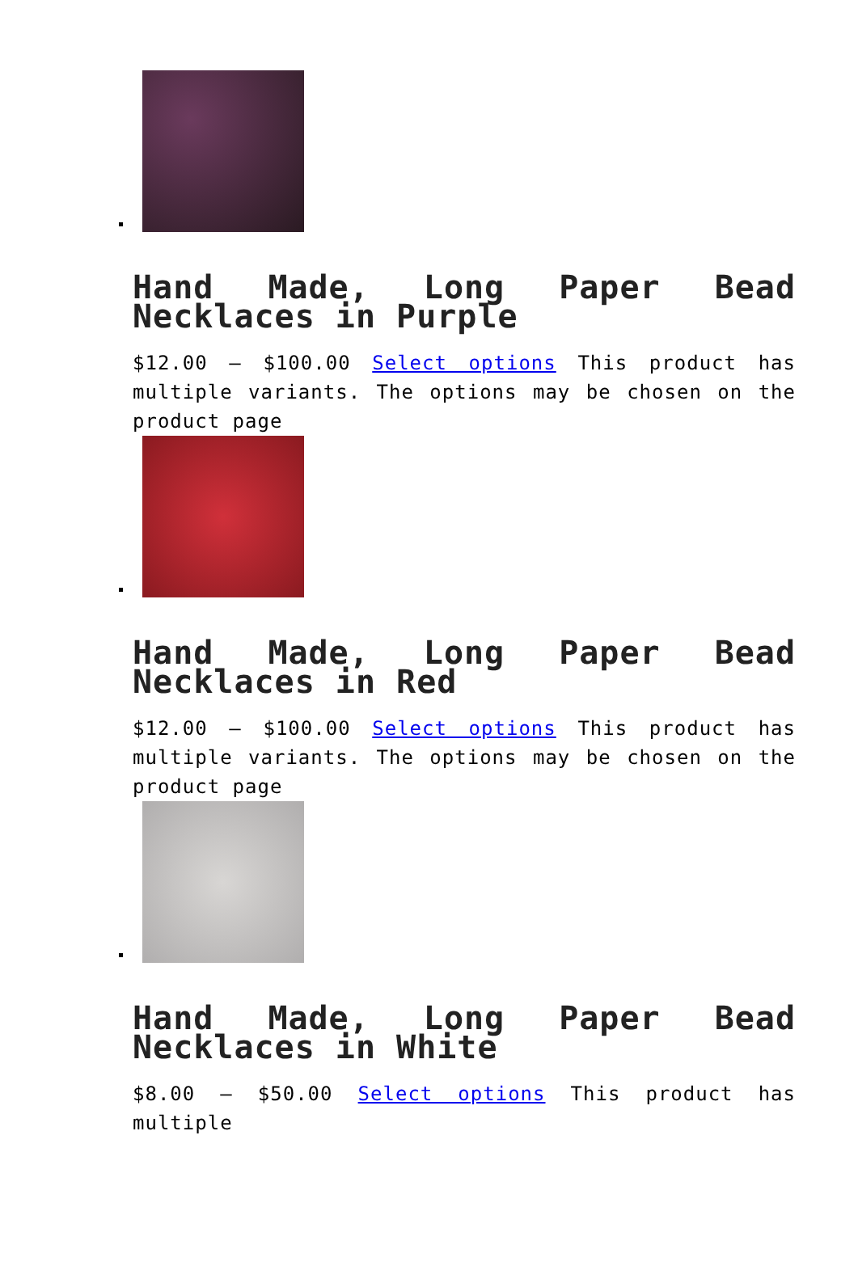Hand Made, Long Paper Bead Necklaces in Purple
$12.00 – $100.00 Select options This product has multiple variants. The options may be chosen on the product page
Hand Made, Long Paper Bead Necklaces in Red
$12.00 – $100.00 Select options This product has multiple variants. The options may be chosen on the product page
Hand Made, Long Paper Bead Necklaces in White
$8.00 – $50.00 Select options This product has multiple